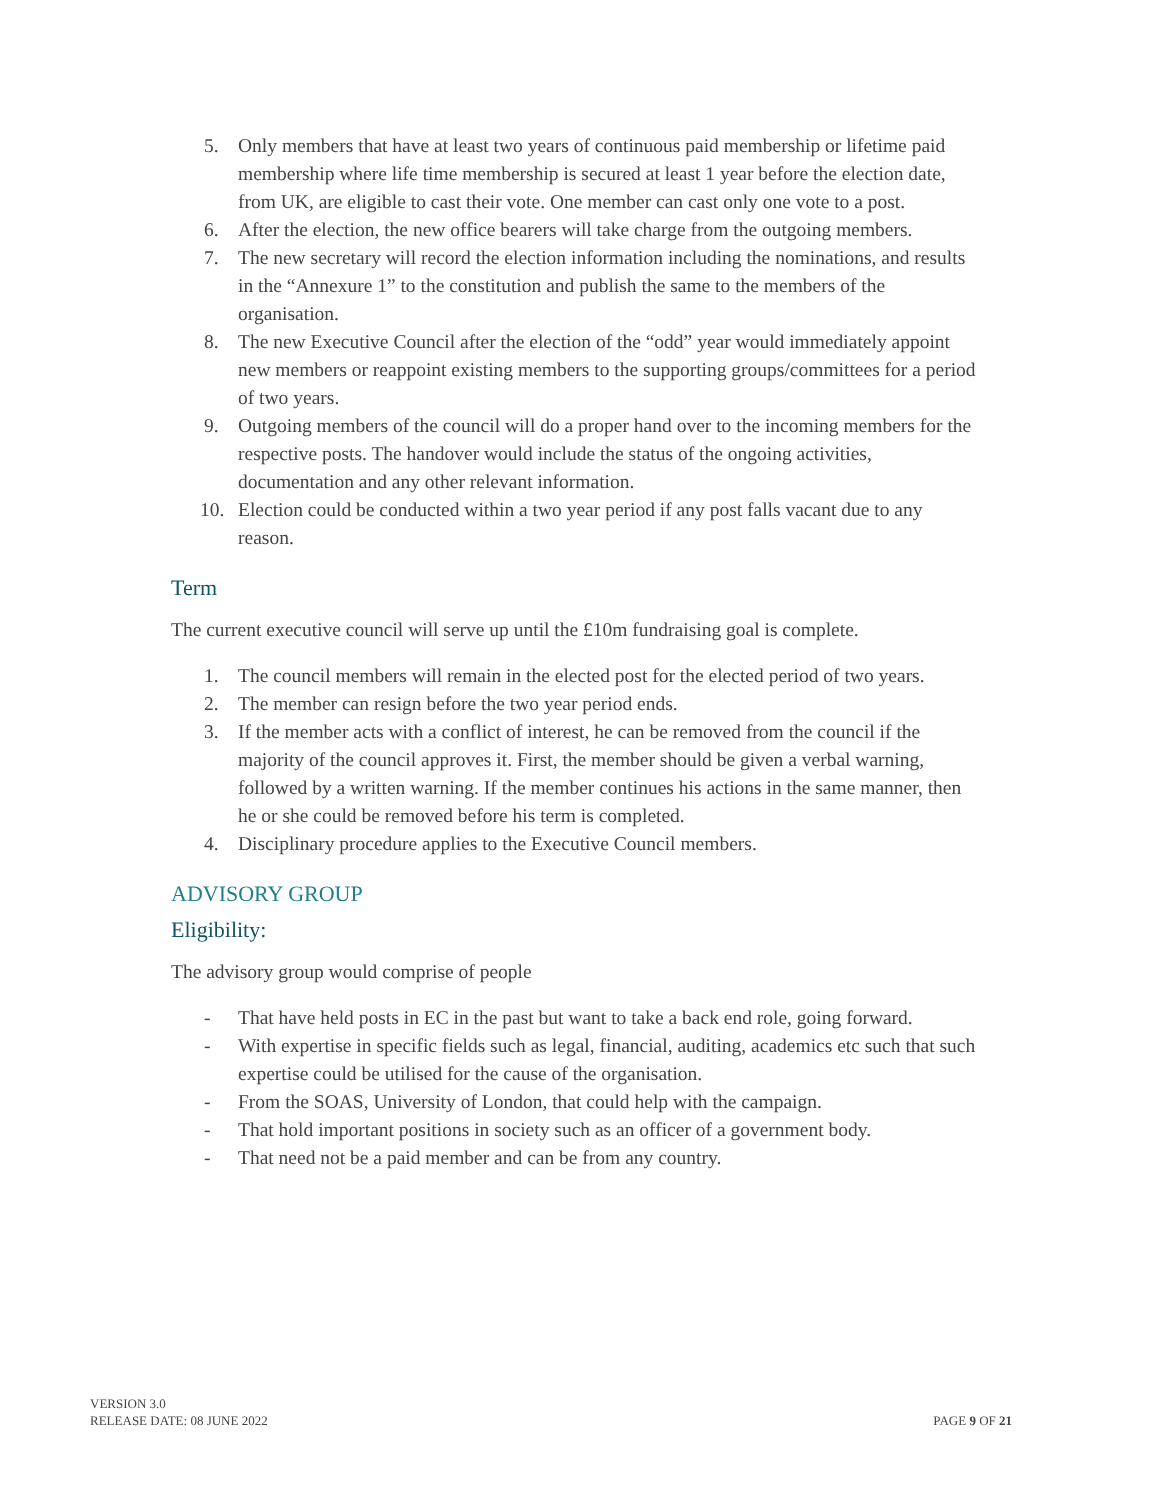5. Only members that have at least two years of continuous paid membership or lifetime paid membership where life time membership is secured at least 1 year before the election date, from UK, are eligible to cast their vote. One member can cast only one vote to a post.
6. After the election, the new office bearers will take charge from the outgoing members.
7. The new secretary will record the election information including the nominations, and results in the “Annexure 1” to the constitution and publish the same to the members of the organisation.
8. The new Executive Council after the election of the “odd” year would immediately appoint new members or reappoint existing members to the supporting groups/committees for a period of two years.
9. Outgoing members of the council will do a proper hand over to the incoming members for the respective posts. The handover would include the status of the ongoing activities, documentation and any other relevant information.
10. Election could be conducted within a two year period if any post falls vacant due to any reason.
Term
The current executive council will serve up until the £10m fundraising goal is complete.
1. The council members will remain in the elected post for the elected period of two years.
2. The member can resign before the two year period ends.
3. If the member acts with a conflict of interest, he can be removed from the council if the majority of the council approves it. First, the member should be given a verbal warning, followed by a written warning. If the member continues his actions in the same manner, then he or she could be removed before his term is completed.
4. Disciplinary procedure applies to the Executive Council members.
ADVISORY GROUP
Eligibility:
The advisory group would comprise of people
- That have held posts in EC in the past but want to take a back end role, going forward.
- With expertise in specific fields such as legal, financial, auditing, academics etc such that such expertise could be utilised for the cause of the organisation.
- From the SOAS, University of London, that could help with the campaign.
- That hold important positions in society such as an officer of a government body.
- That need not be a paid member and can be from any country.
VERSION 3.0
RELEASE DATE: 08 JUNE 2022
PAGE 9 OF 21